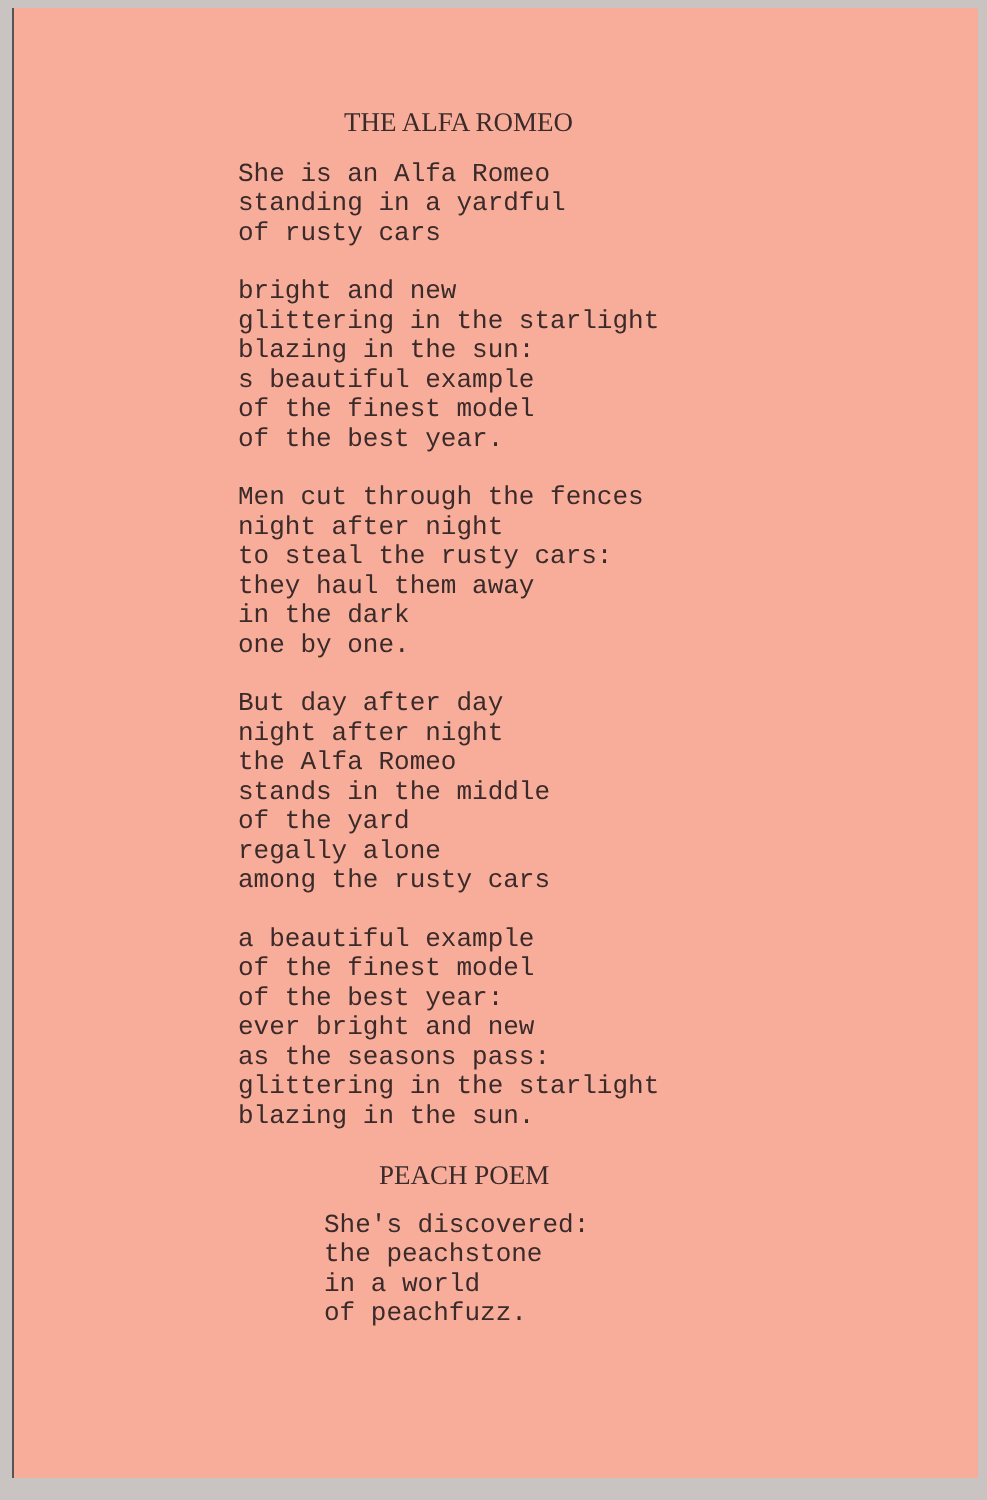THE ALFA ROMEO
She is an Alfa Romeo standing in a yardful of rusty cars
bright and new glittering in the starlight blazing in the sun: s beautiful example of the finest model of the best year.
Men cut through the fences night after night to steal the rusty cars: they haul them away in the dark one by one.
But day after day night after night the Alfa Romeo stands in the middle of the yard regally alone among the rusty cars
a beautiful example of the finest model of the best year: ever bright and new as the seasons pass: glittering in the starlight blazing in the sun.
PEACH POEM
She's discovered: the peachstone in a world of peachfuzz.